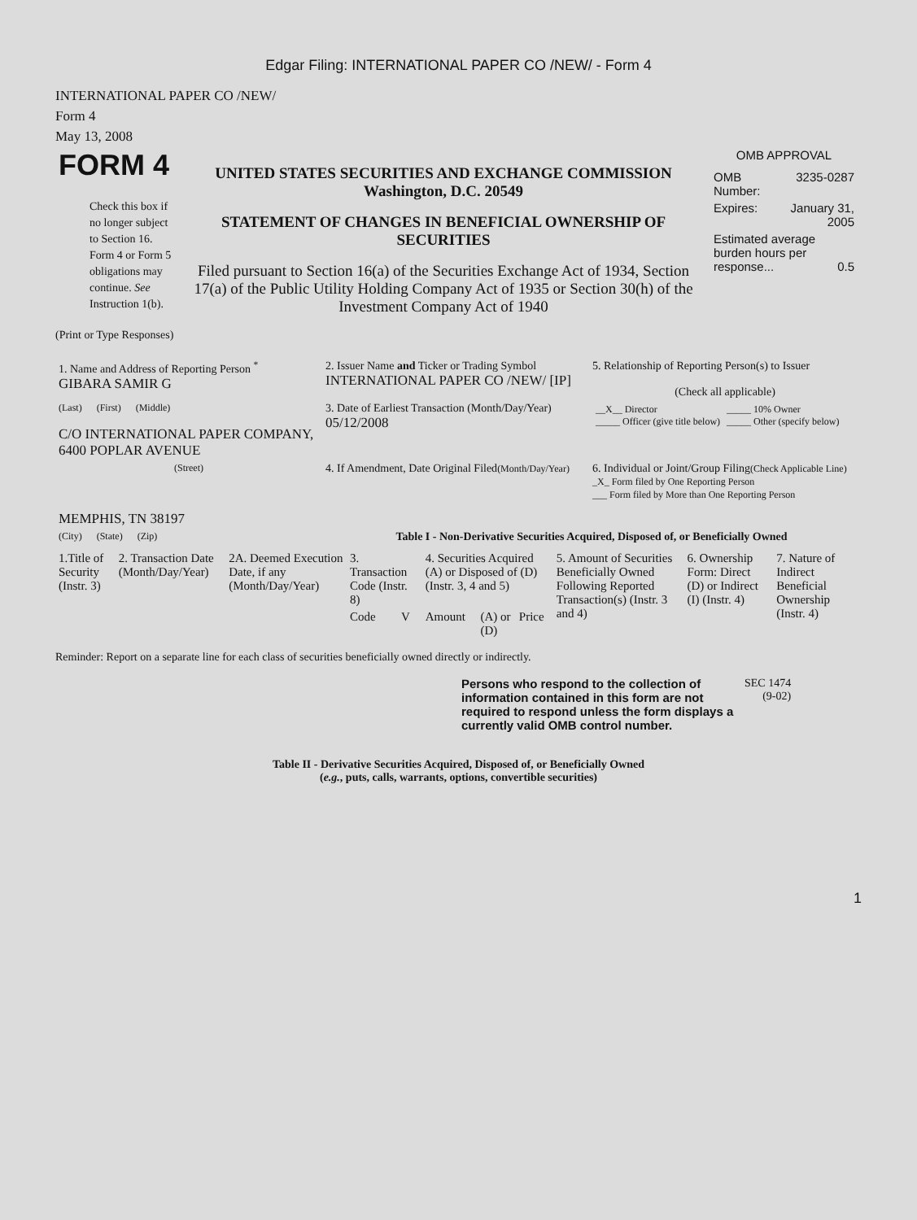Edgar Filing: INTERNATIONAL PAPER CO /NEW/ - Form 4
INTERNATIONAL PAPER CO /NEW/
Form 4
May 13, 2008
| FORM 4 Check this box if no longer subject to Section 16. Form 4 or Form 5 obligations may continue. See Instruction 1(b). | UNITED STATES SECURITIES AND EXCHANGE COMMISSION Washington, D.C. 20549 STATEMENT OF CHANGES IN BENEFICIAL OWNERSHIP OF SECURITIES Filed pursuant to Section 16(a) of the Securities Exchange Act of 1934, Section 17(a) of the Public Utility Holding Company Act of 1935 or Section 30(h) of the Investment Company Act of 1940 | OMB APPROVAL / OMB Number: / 3235-0287 / / Expires: / January 31, 2005 / / Estimated average burden hours per response... 0.5 / / |
(Print or Type Responses)
| 1. Name and Address of Reporting Person <sup>*</sup> GIBARA SAMIR G | 2. Issuer Name and Ticker or Trading Symbol INTERNATIONAL PAPER CO /NEW/ [IP] | 5. Relationship of Reporting Person(s) to Issuer (Check all applicable) |
| (Last) (First) (Middle) C/O INTERNATIONAL PAPER COMPANY, 6400 POPLAR AVENUE | 3. Date of Earliest Transaction (Month/Day/Year) 05/12/2008 | / __X__ Director _____ Officer (give title below) / _____ 10% Owner _____ Other (specify below) / |
| (Street) MEMPHIS, TN 38197 | 4. If Amendment, Date Original Filed (Month/Day/Year) | 6. Individual or Joint/Group Filing (Check Applicable Line) _X_ Form filed by One Reporting Person ___ Form filed by More than One Reporting Person |
| (City) (State) (Zip) | Table I - Non-Derivative Securities Acquired, Disposed of, or Beneficially Owned | |
| 1.Title of Security (Instr. 3) | 2. Transaction Date (Month/Day/Year) | 2A. Deemed Execution Date, if any (Month/Day/Year) | 3. Transaction Code (Instr. 8) | | 4. Securities Acquired (A) or Disposed of (D) (Instr. 3, 4 and 5) | | | 5. Amount of Securities Beneficially Owned Following Reported Transaction(s) (Instr. 3 and 4) | 6. Ownership Form: Direct (D) or Indirect (I) (Instr. 4) | 7. Nature of Indirect Beneficial Ownership (Instr. 4) |
| --- | --- | --- | --- | --- | --- | --- | --- | --- | --- | --- |
| | | | Code | V | Amount | (A) or (D) | Price | | | |
Reminder: Report on a separate line for each class of securities beneficially owned directly or indirectly.
| Persons who respond to the collection of information contained in this form are not required to respond unless the form displays a currently valid OMB control number. | SEC 1474 (9-02) |
Table II - Derivative Securities Acquired, Disposed of, or Beneficially Owned
(e.g., puts, calls, warrants, options, convertible securities)
1